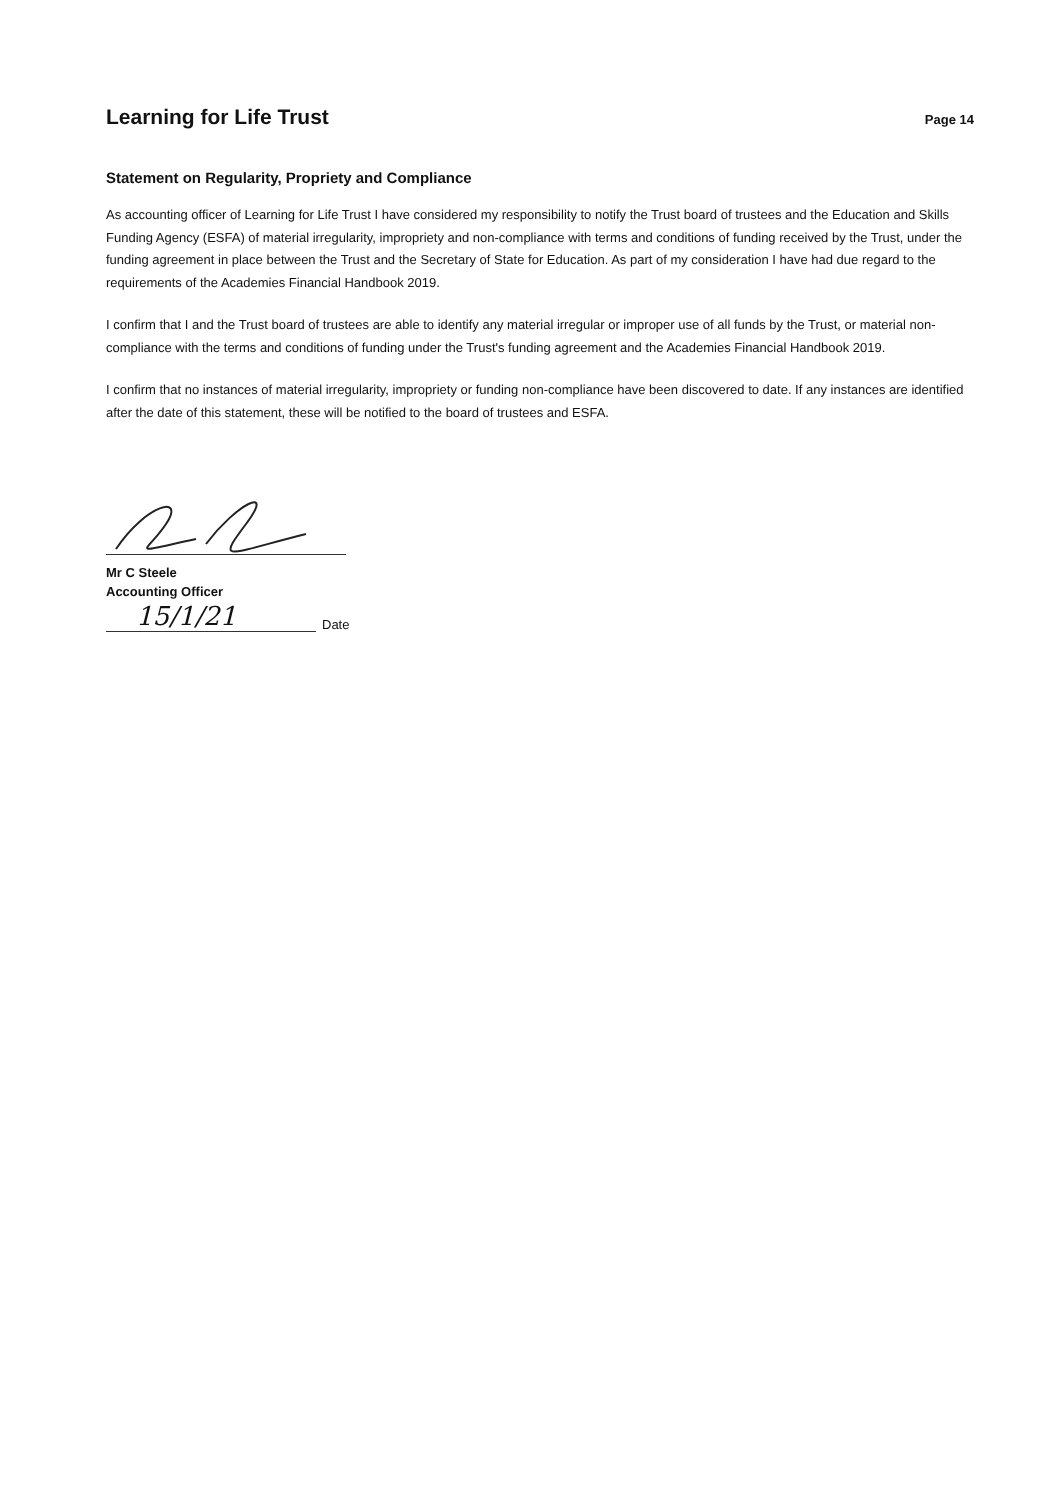Learning for Life Trust
Page 14
Statement on Regularity, Propriety and Compliance
As accounting officer of Learning for Life Trust I have considered my responsibility to notify the Trust board of trustees and the Education and Skills Funding Agency (ESFA) of material irregularity, impropriety and non-compliance with terms and conditions of funding received by the Trust, under the funding agreement in place between the Trust and the Secretary of State for Education. As part of my consideration I have had due regard to the requirements of the Academies Financial Handbook 2019.
I confirm that I and the Trust board of trustees are able to identify any material irregular or improper use of all funds by the Trust, or material non-compliance with the terms and conditions of funding under the Trust's funding agreement and the Academies Financial Handbook 2019.
I confirm that no instances of material irregularity, impropriety or funding non-compliance have been discovered to date. If any instances are identified after the date of this statement, these will be notified to the board of trustees and ESFA.
Mr C Steele
Accounting Officer
15/1/21 Date